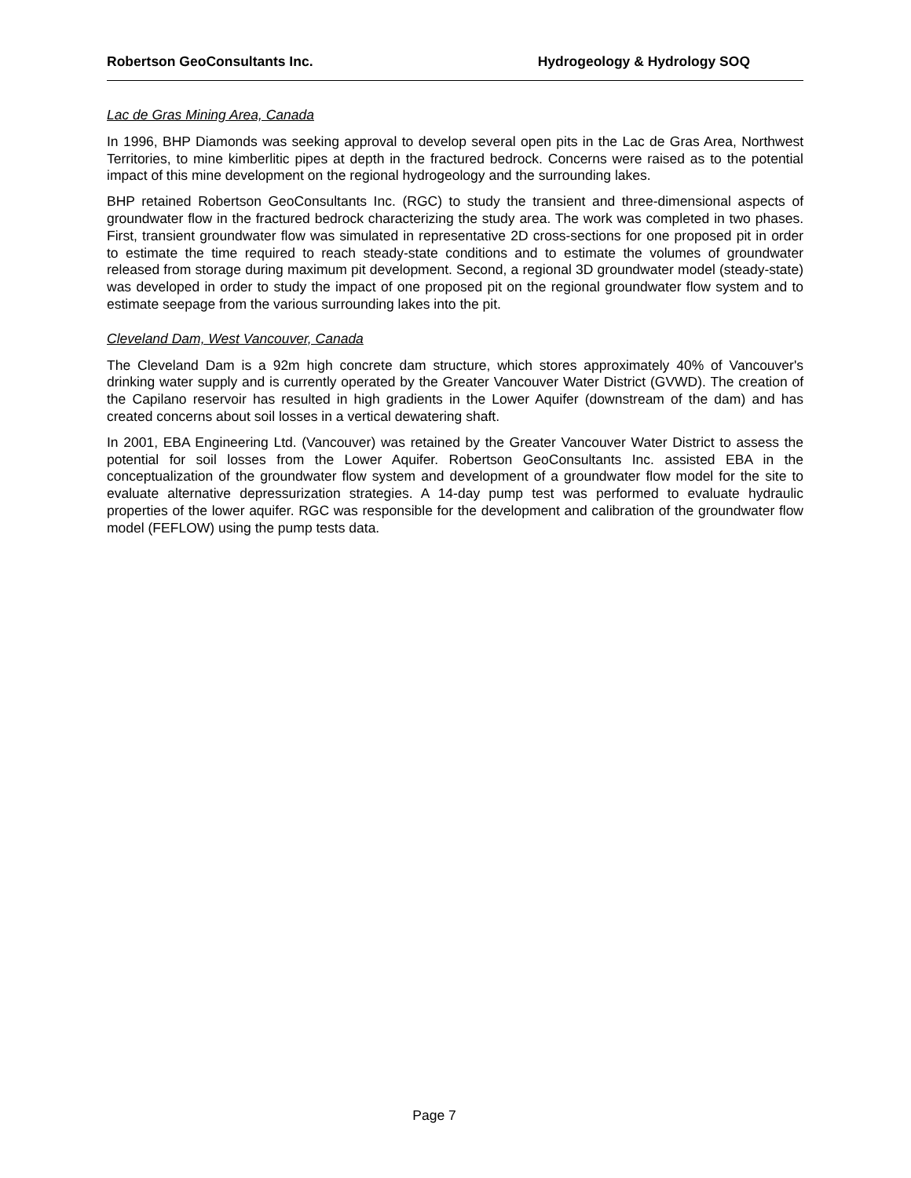Robertson GeoConsultants Inc. Hydrogeology & Hydrology SOQ
Lac de Gras Mining Area, Canada
In 1996, BHP Diamonds was seeking approval to develop several open pits in the Lac de Gras Area, Northwest Territories, to mine kimberlitic pipes at depth in the fractured bedrock. Concerns were raised as to the potential impact of this mine development on the regional hydrogeology and the surrounding lakes.
BHP retained Robertson GeoConsultants Inc. (RGC) to study the transient and three-dimensional aspects of groundwater flow in the fractured bedrock characterizing the study area. The work was completed in two phases. First, transient groundwater flow was simulated in representative 2D cross-sections for one proposed pit in order to estimate the time required to reach steady-state conditions and to estimate the volumes of groundwater released from storage during maximum pit development. Second, a regional 3D groundwater model (steady-state) was developed in order to study the impact of one proposed pit on the regional groundwater flow system and to estimate seepage from the various surrounding lakes into the pit.
Cleveland Dam, West Vancouver, Canada
The Cleveland Dam is a 92m high concrete dam structure, which stores approximately 40% of Vancouver's drinking water supply and is currently operated by the Greater Vancouver Water District (GVWD). The creation of the Capilano reservoir has resulted in high gradients in the Lower Aquifer (downstream of the dam) and has created concerns about soil losses in a vertical dewatering shaft.
In 2001, EBA Engineering Ltd. (Vancouver) was retained by the Greater Vancouver Water District to assess the potential for soil losses from the Lower Aquifer. Robertson GeoConsultants Inc. assisted EBA in the conceptualization of the groundwater flow system and development of a groundwater flow model for the site to evaluate alternative depressurization strategies. A 14-day pump test was performed to evaluate hydraulic properties of the lower aquifer. RGC was responsible for the development and calibration of the groundwater flow model (FEFLOW) using the pump tests data.
Page 7